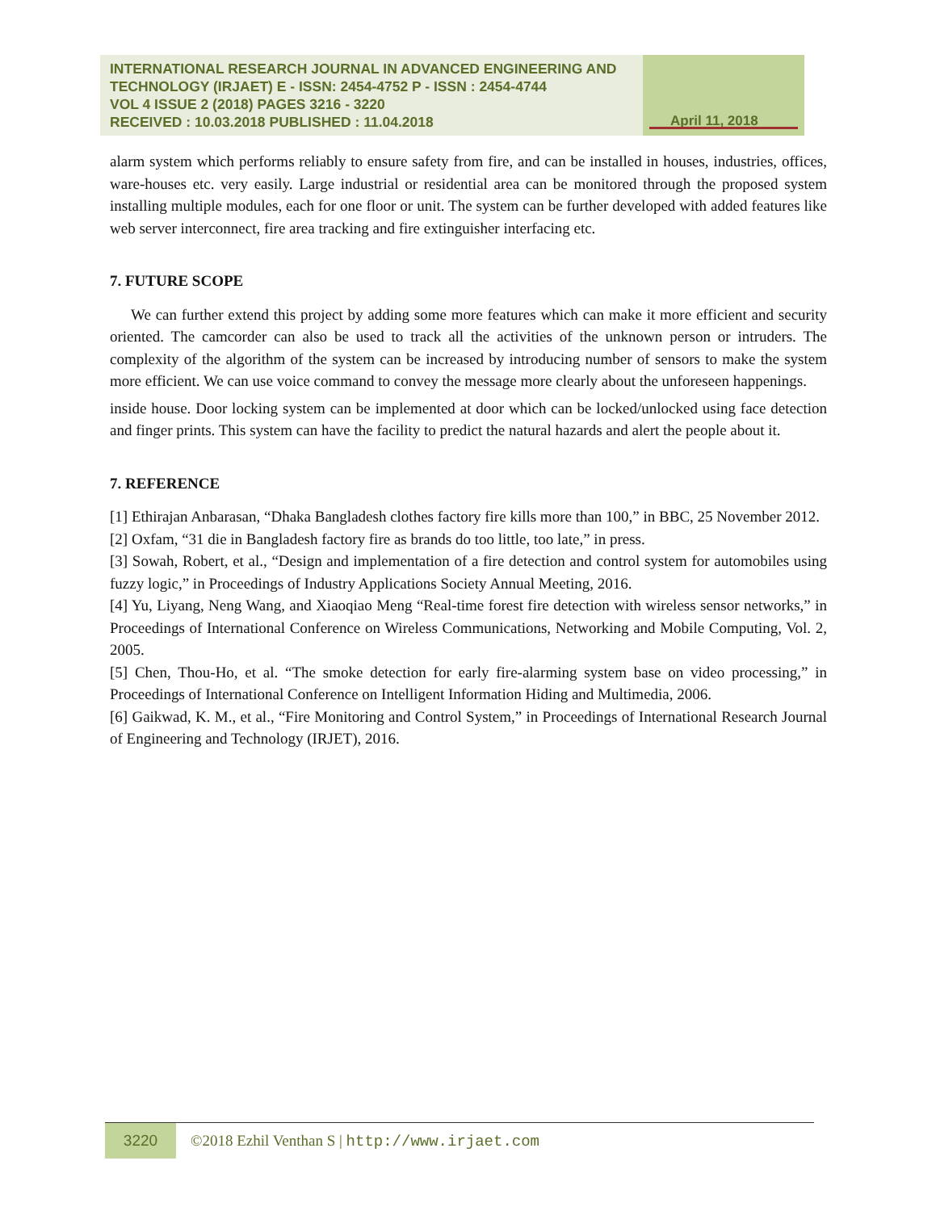INTERNATIONAL RESEARCH JOURNAL IN ADVANCED ENGINEERING AND TECHNOLOGY (IRJAET) E - ISSN: 2454-4752 P - ISSN : 2454-4744
VOL 4 ISSUE 2 (2018) PAGES 3216 - 3220
RECEIVED : 10.03.2018 PUBLISHED : 11.04.2018
April 11, 2018
alarm system which performs reliably to ensure safety from fire, and can be installed in houses, industries, offices, ware-houses etc. very easily. Large industrial or residential area can be monitored through the proposed system installing multiple modules, each for one floor or unit. The system can be further developed with added features like web server interconnect, fire area tracking and fire extinguisher interfacing etc.
7. FUTURE SCOPE
We can further extend this project by adding some more features which can make it more efficient and security oriented. The camcorder can also be used to track all the activities of the unknown person or intruders. The complexity of the algorithm of the system can be increased by introducing number of sensors to make the system more efficient. We can use voice command to convey the message more clearly about the unforeseen happenings.
inside house. Door locking system can be implemented at door which can be locked/unlocked using face detection and finger prints. This system can have the facility to predict the natural hazards and alert the people about it.
7. REFERENCE
[1] Ethirajan Anbarasan, “Dhaka Bangladesh clothes factory fire kills more than 100,” in BBC, 25 November 2012.
[2] Oxfam, “31 die in Bangladesh factory fire as brands do too little, too late,” in press.
[3] Sowah, Robert, et al., “Design and implementation of a fire detection and control system for automobiles using fuzzy logic,” in Proceedings of Industry Applications Society Annual Meeting, 2016.
[4] Yu, Liyang, Neng Wang, and Xiaoqiao Meng “Real-time forest fire detection with wireless sensor networks,” in Proceedings of International Conference on Wireless Communications, Networking and Mobile Computing, Vol. 2, 2005.
[5] Chen, Thou-Ho, et al. “The smoke detection for early fire-alarming system base on video processing,” in Proceedings of International Conference on Intelligent Information Hiding and Multimedia, 2006.
[6] Gaikwad, K. M., et al., “Fire Monitoring and Control System,” in Proceedings of International Research Journal of Engineering and Technology (IRJET), 2016.
3220
©2018 Ezhil Venthan S | http://www.irjaet.com